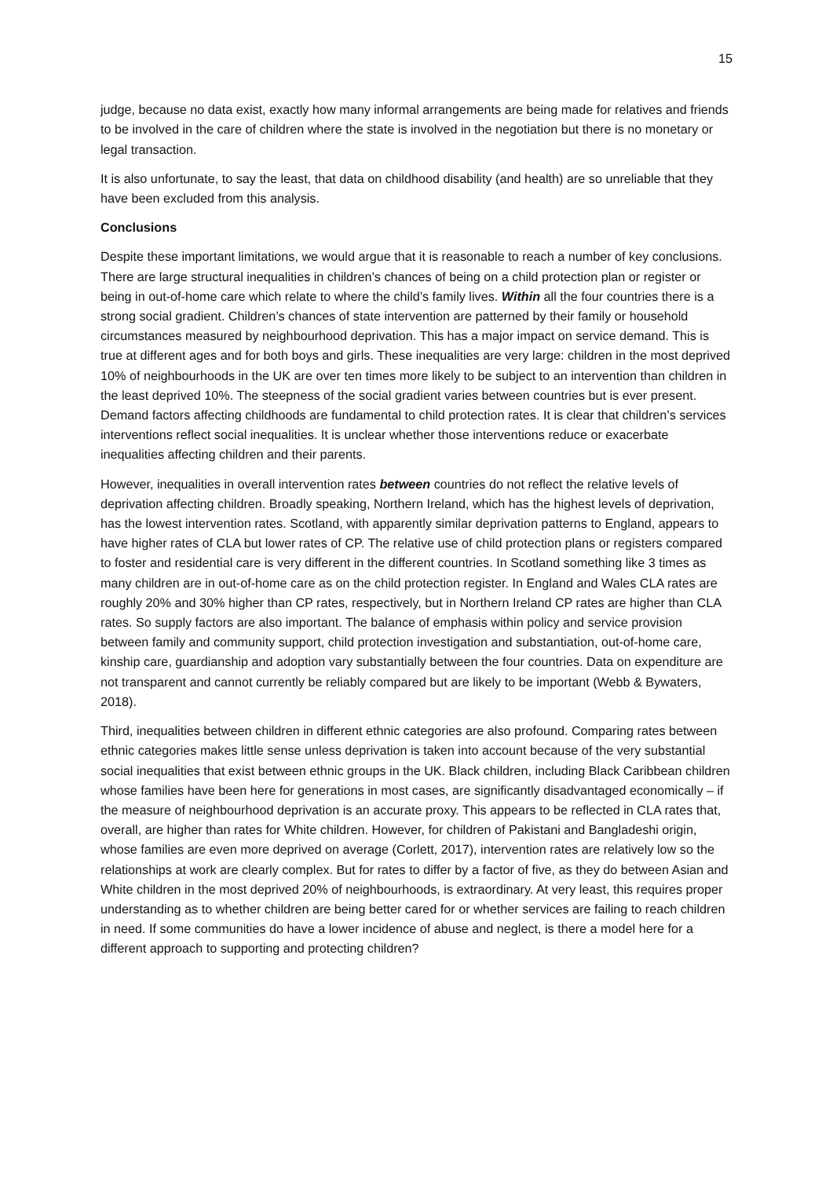15
judge, because no data exist, exactly how many informal arrangements are being made for relatives and friends to be involved in the care of children where the state is involved in the negotiation but there is no monetary or legal transaction.
It is also unfortunate, to say the least, that data on childhood disability (and health) are so unreliable that they have been excluded from this analysis.
Conclusions
Despite these important limitations, we would argue that it is reasonable to reach a number of key conclusions. There are large structural inequalities in children’s chances of being on a child protection plan or register or being in out-of-home care which relate to where the child’s family lives. Within all the four countries there is a strong social gradient. Children’s chances of state intervention are patterned by their family or household circumstances measured by neighbourhood deprivation. This has a major impact on service demand. This is true at different ages and for both boys and girls. These inequalities are very large: children in the most deprived 10% of neighbourhoods in the UK are over ten times more likely to be subject to an intervention than children in the least deprived 10%. The steepness of the social gradient varies between countries but is ever present. Demand factors affecting childhoods are fundamental to child protection rates. It is clear that children’s services interventions reflect social inequalities. It is unclear whether those interventions reduce or exacerbate inequalities affecting children and their parents.
However, inequalities in overall intervention rates between countries do not reflect the relative levels of deprivation affecting children. Broadly speaking, Northern Ireland, which has the highest levels of deprivation, has the lowest intervention rates. Scotland, with apparently similar deprivation patterns to England, appears to have higher rates of CLA but lower rates of CP. The relative use of child protection plans or registers compared to foster and residential care is very different in the different countries. In Scotland something like 3 times as many children are in out-of-home care as on the child protection register. In England and Wales CLA rates are roughly 20% and 30% higher than CP rates, respectively, but in Northern Ireland CP rates are higher than CLA rates. So supply factors are also important. The balance of emphasis within policy and service provision between family and community support, child protection investigation and substantiation, out-of-home care, kinship care, guardianship and adoption vary substantially between the four countries. Data on expenditure are not transparent and cannot currently be reliably compared but are likely to be important (Webb & Bywaters, 2018).
Third, inequalities between children in different ethnic categories are also profound. Comparing rates between ethnic categories makes little sense unless deprivation is taken into account because of the very substantial social inequalities that exist between ethnic groups in the UK. Black children, including Black Caribbean children whose families have been here for generations in most cases, are significantly disadvantaged economically – if the measure of neighbourhood deprivation is an accurate proxy. This appears to be reflected in CLA rates that, overall, are higher than rates for White children. However, for children of Pakistani and Bangladeshi origin, whose families are even more deprived on average (Corlett, 2017), intervention rates are relatively low so the relationships at work are clearly complex. But for rates to differ by a factor of five, as they do between Asian and White children in the most deprived 20% of neighbourhoods, is extraordinary. At very least, this requires proper understanding as to whether children are being better cared for or whether services are failing to reach children in need. If some communities do have a lower incidence of abuse and neglect, is there a model here for a different approach to supporting and protecting children?